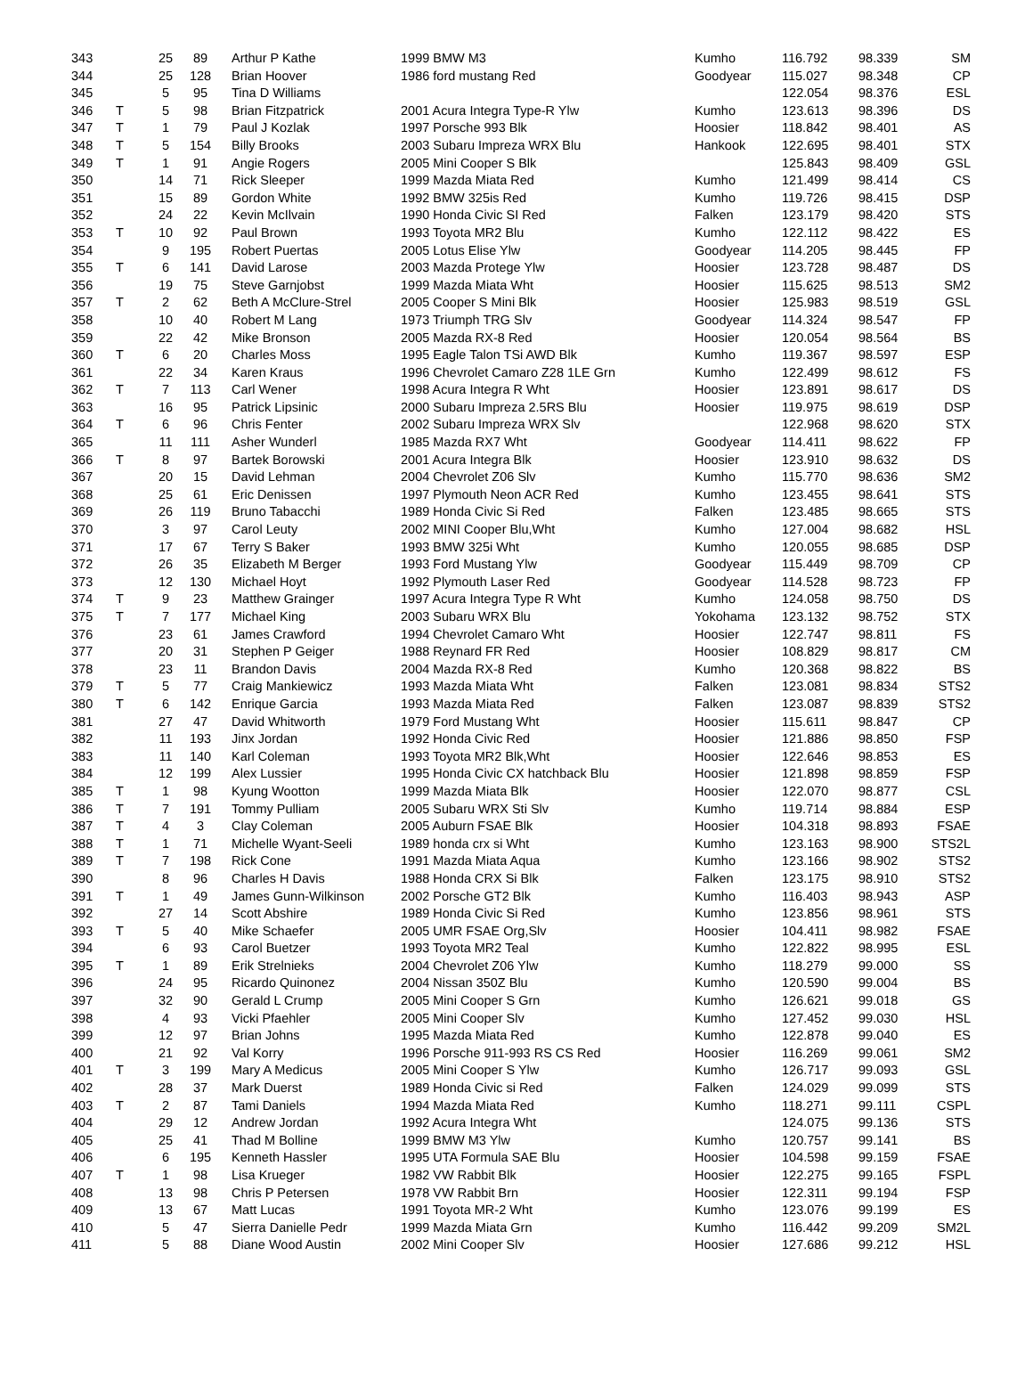| 343 | | 25 | 89 | Arthur P Kathe | 1999 BMW M3 | Kumho | 116.792 | 98.339 | SM |
| 344 | | 25 | 128 | Brian Hoover | 1986 ford mustang Red | Goodyear | 115.027 | 98.348 | CP |
| 345 | | 5 | 95 | Tina D Williams | | | 122.054 | 98.376 | ESL |
| 346 | T | 5 | 98 | Brian Fitzpatrick | 2001 Acura Integra Type-R Ylw | Kumho | 123.613 | 98.396 | DS |
| 347 | T | 1 | 79 | Paul J Kozlak | 1997 Porsche 993 Blk | Hoosier | 118.842 | 98.401 | AS |
| 348 | T | 5 | 154 | Billy Brooks | 2003 Subaru Impreza WRX Blu | Hankook | 122.695 | 98.401 | STX |
| 349 | T | 1 | 91 | Angie Rogers | 2005 Mini Cooper S Blk | | 125.843 | 98.409 | GSL |
| 350 | | 14 | 71 | Rick Sleeper | 1999 Mazda Miata Red | Kumho | 121.499 | 98.414 | CS |
| 351 | | 15 | 89 | Gordon White | 1992 BMW 325is Red | Kumho | 119.726 | 98.415 | DSP |
| 352 | | 24 | 22 | Kevin McIlvain | 1990 Honda Civic SI Red | Falken | 123.179 | 98.420 | STS |
| 353 | T | 10 | 92 | Paul Brown | 1993 Toyota MR2 Blu | Kumho | 122.112 | 98.422 | ES |
| 354 | | 9 | 195 | Robert Puertas | 2005 Lotus Elise Ylw | Goodyear | 114.205 | 98.445 | FP |
| 355 | T | 6 | 141 | David Larose | 2003 Mazda Protege Ylw | Hoosier | 123.728 | 98.487 | DS |
| 356 | | 19 | 75 | Steve Garnjobst | 1999 Mazda Miata Wht | Hoosier | 115.625 | 98.513 | SM2 |
| 357 | T | 2 | 62 | Beth A McClure-Strel | 2005 Cooper S Mini Blk | Hoosier | 125.983 | 98.519 | GSL |
| 358 | | 10 | 40 | Robert M Lang | 1973 Triumph TRG Slv | Goodyear | 114.324 | 98.547 | FP |
| 359 | | 22 | 42 | Mike Bronson | 2005 Mazda RX-8 Red | Hoosier | 120.054 | 98.564 | BS |
| 360 | T | 6 | 20 | Charles Moss | 1995 Eagle Talon TSi AWD Blk | Kumho | 119.367 | 98.597 | ESP |
| 361 | | 22 | 34 | Karen Kraus | 1996 Chevrolet Camaro Z28 1LE Grn | Kumho | 122.499 | 98.612 | FS |
| 362 | T | 7 | 113 | Carl Wener | 1998 Acura Integra R Wht | Hoosier | 123.891 | 98.617 | DS |
| 363 | | 16 | 95 | Patrick Lipsinic | 2000 Subaru Impreza 2.5RS Blu | Hoosier | 119.975 | 98.619 | DSP |
| 364 | T | 6 | 96 | Chris Fenter | 2002 Subaru Impreza WRX Slv | | 122.968 | 98.620 | STX |
| 365 | | 11 | 111 | Asher Wunderl | 1985 Mazda RX7 Wht | Goodyear | 114.411 | 98.622 | FP |
| 366 | T | 8 | 97 | Bartek Borowski | 2001 Acura Integra Blk | Hoosier | 123.910 | 98.632 | DS |
| 367 | | 20 | 15 | David Lehman | 2004 Chevrolet Z06 Slv | Kumho | 115.770 | 98.636 | SM2 |
| 368 | | 25 | 61 | Eric Denissen | 1997 Plymouth Neon ACR Red | Kumho | 123.455 | 98.641 | STS |
| 369 | | 26 | 119 | Bruno Tabacchi | 1989 Honda Civic Si Red | Falken | 123.485 | 98.665 | STS |
| 370 | | 3 | 97 | Carol Leuty | 2002 MINI Cooper Blu,Wht | Kumho | 127.004 | 98.682 | HSL |
| 371 | | 17 | 67 | Terry S Baker | 1993 BMW 325i Wht | Kumho | 120.055 | 98.685 | DSP |
| 372 | | 26 | 35 | Elizabeth M Berger | 1993 Ford Mustang Ylw | Goodyear | 115.449 | 98.709 | CP |
| 373 | | 12 | 130 | Michael Hoyt | 1992 Plymouth Laser Red | Goodyear | 114.528 | 98.723 | FP |
| 374 | T | 9 | 23 | Matthew Grainger | 1997 Acura Integra Type R Wht | Kumho | 124.058 | 98.750 | DS |
| 375 | T | 7 | 177 | Michael King | 2003 Subaru WRX Blu | Yokohama | 123.132 | 98.752 | STX |
| 376 | | 23 | 61 | James Crawford | 1994 Chevrolet Camaro Wht | Hoosier | 122.747 | 98.811 | FS |
| 377 | | 20 | 31 | Stephen P Geiger | 1988 Reynard FR Red | Hoosier | 108.829 | 98.817 | CM |
| 378 | | 23 | 11 | Brandon Davis | 2004 Mazda RX-8 Red | Kumho | 120.368 | 98.822 | BS |
| 379 | T | 5 | 77 | Craig Mankiewicz | 1993 Mazda Miata Wht | Falken | 123.081 | 98.834 | STS2 |
| 380 | T | 6 | 142 | Enrique Garcia | 1993 Mazda Miata Red | Falken | 123.087 | 98.839 | STS2 |
| 381 | | 27 | 47 | David Whitworth | 1979 Ford Mustang Wht | Hoosier | 115.611 | 98.847 | CP |
| 382 | | 11 | 193 | Jinx Jordan | 1992 Honda Civic Red | Hoosier | 121.886 | 98.850 | FSP |
| 383 | | 11 | 140 | Karl Coleman | 1993 Toyota MR2 Blk,Wht | Hoosier | 122.646 | 98.853 | ES |
| 384 | | 12 | 199 | Alex Lussier | 1995 Honda Civic CX hatchback Blu | Hoosier | 121.898 | 98.859 | FSP |
| 385 | T | 1 | 98 | Kyung Wootton | 1999 Mazda Miata Blk | Hoosier | 122.070 | 98.877 | CSL |
| 386 | T | 7 | 191 | Tommy Pulliam | 2005 Subaru WRX Sti Slv | Kumho | 119.714 | 98.884 | ESP |
| 387 | T | 4 | 3 | Clay Coleman | 2005 Auburn FSAE Blk | Hoosier | 104.318 | 98.893 | FSAE |
| 388 | T | 1 | 71 | Michelle Wyant-Seeli | 1989 honda crx si Wht | Kumho | 123.163 | 98.900 | STS2L |
| 389 | T | 7 | 198 | Rick Cone | 1991 Mazda Miata Aqua | Kumho | 123.166 | 98.902 | STS2 |
| 390 | | 8 | 96 | Charles H Davis | 1988 Honda CRX Si Blk | Falken | 123.175 | 98.910 | STS2 |
| 391 | T | 1 | 49 | James Gunn-Wilkinson | 2002 Porsche GT2 Blk | Kumho | 116.403 | 98.943 | ASP |
| 392 | | 27 | 14 | Scott Abshire | 1989 Honda Civic Si Red | Kumho | 123.856 | 98.961 | STS |
| 393 | T | 5 | 40 | Mike Schaefer | 2005 UMR FSAE Org,Slv | Hoosier | 104.411 | 98.982 | FSAE |
| 394 | | 6 | 93 | Carol Buetzer | 1993 Toyota MR2 Teal | Kumho | 122.822 | 98.995 | ESL |
| 395 | T | 1 | 89 | Erik Strelnieks | 2004 Chevrolet Z06 Ylw | Kumho | 118.279 | 99.000 | SS |
| 396 | | 24 | 95 | Ricardo Quinonez | 2004 Nissan 350Z Blu | Kumho | 120.590 | 99.004 | BS |
| 397 | | 32 | 90 | Gerald L Crump | 2005 Mini Cooper S Grn | Kumho | 126.621 | 99.018 | GS |
| 398 | | 4 | 93 | Vicki Pfaehler | 2005 Mini Cooper Slv | Kumho | 127.452 | 99.030 | HSL |
| 399 | | 12 | 97 | Brian Johns | 1995 Mazda Miata Red | Kumho | 122.878 | 99.040 | ES |
| 400 | | 21 | 92 | Val Korry | 1996 Porsche 911-993 RS CS Red | Hoosier | 116.269 | 99.061 | SM2 |
| 401 | T | 3 | 199 | Mary A Medicus | 2005 Mini Cooper S Ylw | Kumho | 126.717 | 99.093 | GSL |
| 402 | | 28 | 37 | Mark Duerst | 1989 Honda Civic si Red | Falken | 124.029 | 99.099 | STS |
| 403 | T | 2 | 87 | Tami Daniels | 1994 Mazda Miata Red | Kumho | 118.271 | 99.111 | CSPL |
| 404 | | 29 | 12 | Andrew Jordan | 1992 Acura Integra Wht | | 124.075 | 99.136 | STS |
| 405 | | 25 | 41 | Thad M Bolline | 1999 BMW M3 Ylw | Kumho | 120.757 | 99.141 | BS |
| 406 | | 6 | 195 | Kenneth Hassler | 1995 UTA Formula SAE Blu | Hoosier | 104.598 | 99.159 | FSAE |
| 407 | T | 1 | 98 | Lisa Krueger | 1982 VW Rabbit Blk | Hoosier | 122.275 | 99.165 | FSPL |
| 408 | | 13 | 98 | Chris P Petersen | 1978 VW Rabbit Brn | Hoosier | 122.311 | 99.194 | FSP |
| 409 | | 13 | 67 | Matt Lucas | 1991 Toyota MR-2 Wht | Kumho | 123.076 | 99.199 | ES |
| 410 | | 5 | 47 | Sierra Danielle Pedr | 1999 Mazda Miata Grn | Kumho | 116.442 | 99.209 | SM2L |
| 411 | | 5 | 88 | Diane Wood Austin | 2002 Mini Cooper Slv | Hoosier | 127.686 | 99.212 | HSL |